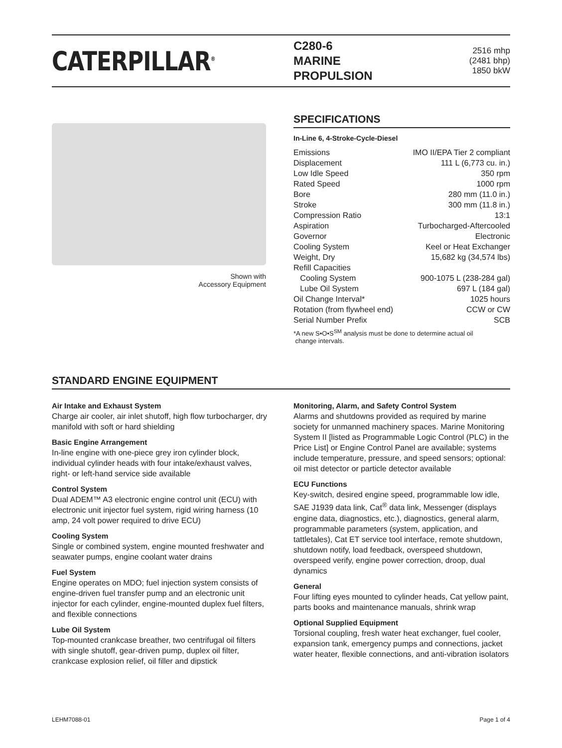CATERPILLAR<sup>®</sup>
C280-6
MARINE
PROPULSION
2516 mhp
(2481 bhp)
1850 bkW
Shown with
Accessory Equipment
SPECIFICATIONS
In-Line 6, 4-Stroke-Cycle-Diesel
| Emissions | IMO II/EPA Tier 2 compliant |
| Displacement | 111 L (6,773 cu. in.) |
| Low Idle Speed | 350 rpm |
| Rated Speed | 1000 rpm |
| Bore | 280 mm (11.0 in.) |
| Stroke | 300 mm (11.8 in.) |
| Compression Ratio | 13:1 |
| Aspiration | Turbocharged-Aftercooled |
| Governor | Electronic |
| Cooling System | Keel or Heat Exchanger |
| Weight, Dry | 15,682 kg (34,574 lbs) |
| Refill Capacities | |
| Cooling System | 900-1075 L (238-284 gal) |
| Lube Oil System | 697 L (184 gal) |
| Oil Change Interval* | 1025 hours |
| Rotation (from flywheel end) | CCW or CW |
| Serial Number Prefix | SCB |
*A new S•O•S<sup>SM</sup> analysis must be done to determine actual oil
change intervals.
STANDARD ENGINE EQUIPMENT
Air Intake and Exhaust System
Charge air cooler, air inlet shutoff, high flow turbocharger, dry manifold with soft or hard shielding
Basic Engine Arrangement
In-line engine with one-piece grey iron cylinder block, individual cylinder heads with four intake/exhaust valves, right- or left-hand service side available
Control System
Dual ADEM™ A3 electronic engine control unit (ECU) with electronic unit injector fuel system, rigid wiring harness (10 amp, 24 volt power required to drive ECU)
Cooling System
Single or combined system, engine mounted freshwater and seawater pumps, engine coolant water drains
Fuel System
Engine operates on MDO; fuel injection system consists of engine-driven fuel transfer pump and an electronic unit injector for each cylinder, engine-mounted duplex fuel filters, and flexible connections
Lube Oil System
Top-mounted crankcase breather, two centrifugal oil filters with single shutoff, gear-driven pump, duplex oil filter, crankcase explosion relief, oil filler and dipstick
Monitoring, Alarm, and Safety Control System
Alarms and shutdowns provided as required by marine society for unmanned machinery spaces. Marine Monitoring System II [listed as Programmable Logic Control (PLC) in the Price List] or Engine Control Panel are available; systems include temperature, pressure, and speed sensors; optional: oil mist detector or particle detector available
ECU Functions
Key-switch, desired engine speed, programmable low idle, SAE J1939 data link, Cat<sup>®</sup> data link, Messenger (displays engine data, diagnostics, etc.), diagnostics, general alarm, programmable parameters (system, application, and tattletales), Cat ET service tool interface, remote shutdown, shutdown notify, load feedback, overspeed shutdown, overspeed verify, engine power correction, droop, dual dynamics
General
Four lifting eyes mounted to cylinder heads, Cat yellow paint, parts books and maintenance manuals, shrink wrap
Optional Supplied Equipment
Torsional coupling, fresh water heat exchanger, fuel cooler, expansion tank, emergency pumps and connections, jacket water heater, flexible connections, and anti-vibration isolators
LEHM7088-01 Page 1 of 4